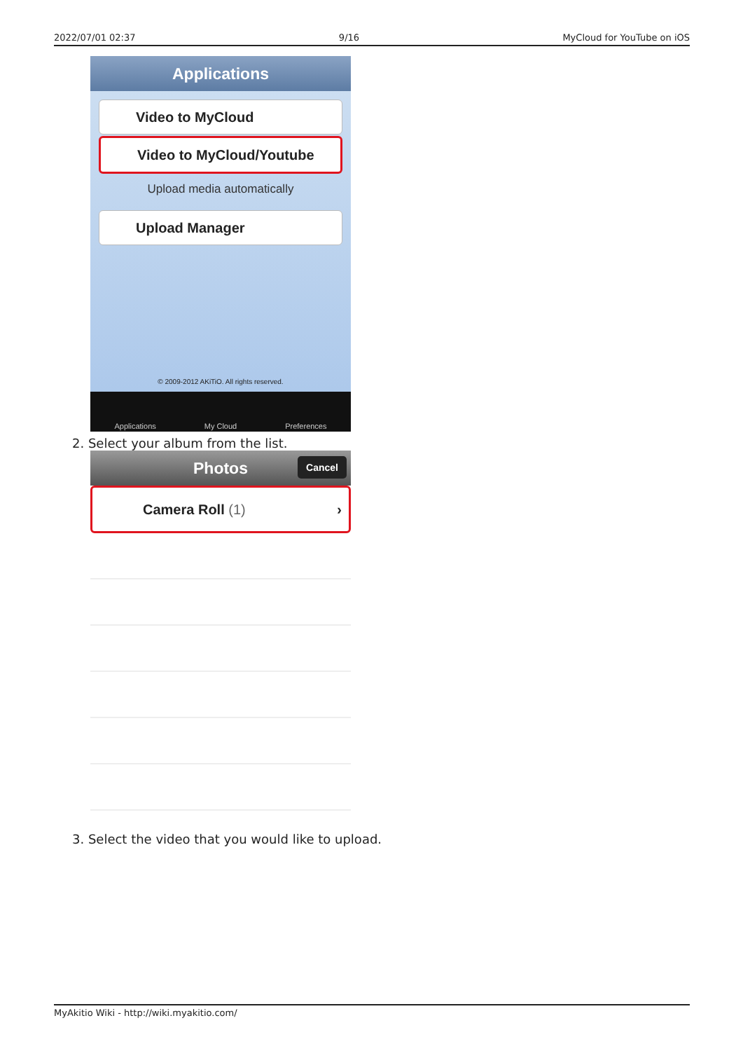2022/07/01 02:37 9/16 MyCloud for YouTube on iOS
Applications
Video to MyCloud
Video to MyCloud/Youtube
Upload media automatically
Upload Manager
© 2009-2012 AKiTiO. All rights reserved.
Applications My Cloud Preferences
2. Select your album from the list.
Photos Cancel
Camera Roll (1) ›
3. Select the video that you would like to upload.
MyAkitio Wiki - http://wiki.myakitio.com/